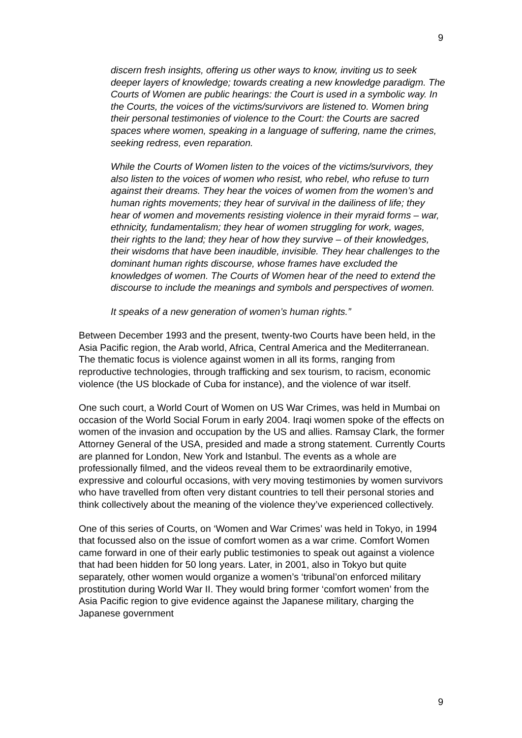9
discern fresh insights, offering us other ways to know, inviting us to seek deeper layers of knowledge; towards creating a new knowledge paradigm. The Courts of Women are public hearings: the Court is used in a symbolic way. In the Courts, the voices of the victims/survivors are listened to. Women bring their personal testimonies of violence to the Court: the Courts are sacred spaces where women, speaking in a language of suffering, name the crimes, seeking redress, even reparation.
While the Courts of Women listen to the voices of the victims/survivors, they also listen to the voices of women who resist, who rebel, who refuse to turn against their dreams. They hear the voices of women from the women’s and human rights movements; they hear of survival in the dailiness of life; they hear of women and movements resisting violence in their myraid forms – war, ethnicity, fundamentalism; they hear of women struggling for work, wages, their rights to the land; they hear of how they survive – of their knowledges, their wisdoms that have been inaudible, invisible. They hear challenges to the dominant human rights discourse, whose frames have excluded the knowledges of women. The Courts of Women hear of the need to extend the discourse to include the meanings and symbols and perspectives of women.
It speaks of a new generation of women’s human rights.”
Between December 1993 and the present, twenty-two Courts have been held, in the Asia Pacific region, the Arab world, Africa, Central America and the Mediterranean. The thematic focus is violence against women in all its forms, ranging from reproductive technologies, through trafficking and sex tourism, to racism, economic violence (the US blockade of Cuba for instance), and the violence of war itself.
One such court, a World Court of Women on US War Crimes, was held in Mumbai on occasion of the World Social Forum in early 2004. Iraqi women spoke of the effects on women of the invasion and occupation by the US and allies. Ramsay Clark, the former Attorney General of the USA, presided and made a strong statement. Currently Courts are planned for London, New York and Istanbul. The events as a whole are professionally filmed, and the videos reveal them to be extraordinarily emotive, expressive and colourful occasions, with very moving testimonies by women survivors who have travelled from often very distant countries to tell their personal stories and think collectively about the meaning of the violence they’ve experienced collectively.
One of this series of Courts, on ‘Women and War Crimes’ was held in Tokyo, in 1994 that focussed also on the issue of comfort women as a war crime. Comfort Women came forward in one of their early public testimonies to speak out against a violence that had been hidden for 50 long years. Later, in 2001, also in Tokyo but quite separately, other women would organize a women’s ‘tribunal’on enforced military prostitution during World War II. They would bring former ‘comfort women’ from the Asia Pacific region to give evidence against the Japanese military, charging the Japanese government
9